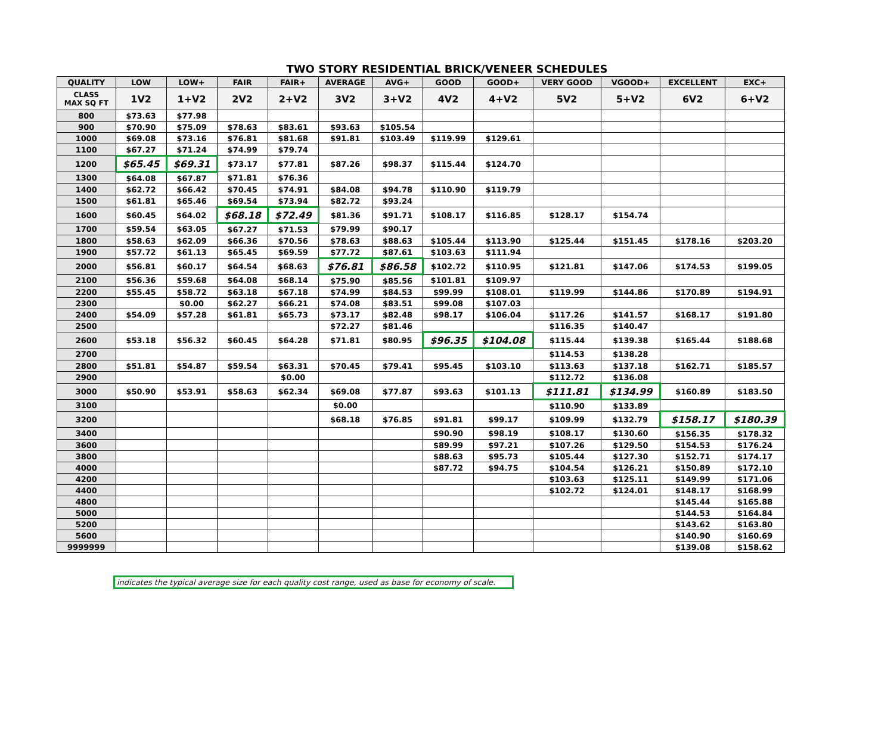TWO STORY RESIDENTIAL BRICK/VENEER SCHEDULES
| QUALITY | LOW | LOW+ | FAIR | FAIR+ | AVERAGE | AVG+ | GOOD | GOOD+ | VERY GOOD | VGOOD+ | EXCELLENT | EXC+ |
| --- | --- | --- | --- | --- | --- | --- | --- | --- | --- | --- | --- | --- |
| CLASS MAX SQ FT | 1V2 | 1+V2 | 2V2 | 2+V2 | 3V2 | 3+V2 | 4V2 | 4+V2 | 5V2 | 5+V2 | 6V2 | 6+V2 |
| 800 | $73.63 | $77.98 | | | | | | | | | | |
| 900 | $70.90 | $75.09 | $78.63 | $83.61 | $93.63 | $105.54 | | | | | | |
| 1000 | $69.08 | $73.16 | $76.81 | $81.68 | $91.81 | $103.49 | $119.99 | $129.61 | | | | |
| 1100 | $67.27 | $71.24 | $74.99 | $79.74 | | | | | | | | |
| 1200 | $65.45 | $69.31 | $73.17 | $77.81 | $87.26 | $98.37 | $115.44 | $124.70 | | | | |
| 1300 | $64.08 | $67.87 | $71.81 | $76.36 | | | | | | | | |
| 1400 | $62.72 | $66.42 | $70.45 | $74.91 | $84.08 | $94.78 | $110.90 | $119.79 | | | | |
| 1500 | $61.81 | $65.46 | $69.54 | $73.94 | $82.72 | $93.24 | | | | | | |
| 1600 | $60.45 | $64.02 | $68.18 | $72.49 | $81.36 | $91.71 | $108.17 | $116.85 | $128.17 | $154.74 | | |
| 1700 | $59.54 | $63.05 | $67.27 | $71.53 | $79.99 | $90.17 | | | | | | |
| 1800 | $58.63 | $62.09 | $66.36 | $70.56 | $78.63 | $88.63 | $105.44 | $113.90 | $125.44 | $151.45 | $178.16 | $203.20 |
| 1900 | $57.72 | $61.13 | $65.45 | $69.59 | $77.72 | $87.61 | $103.63 | $111.94 | | | | |
| 2000 | $56.81 | $60.17 | $64.54 | $68.63 | $76.81 | $86.58 | $102.72 | $110.95 | $121.81 | $147.06 | $174.53 | $199.05 |
| 2100 | $56.36 | $59.68 | $64.08 | $68.14 | $75.90 | $85.56 | $101.81 | $109.97 | | | | |
| 2200 | $55.45 | $58.72 | $63.18 | $67.18 | $74.99 | $84.53 | $99.99 | $108.01 | $119.99 | $144.86 | $170.89 | $194.91 |
| 2300 | | $0.00 | $62.27 | $66.21 | $74.08 | $83.51 | $99.08 | $107.03 | | | | |
| 2400 | $54.09 | $57.28 | $61.81 | $65.73 | $73.17 | $82.48 | $98.17 | $106.04 | $117.26 | $141.57 | $168.17 | $191.80 |
| 2500 | | | | | $72.27 | $81.46 | | | $116.35 | $140.47 | | |
| 2600 | $53.18 | $56.32 | $60.45 | $64.28 | $71.81 | $80.95 | $96.35 | $104.08 | $115.44 | $139.38 | $165.44 | $188.68 |
| 2700 | | | | | | | | | $114.53 | $138.28 | | |
| 2800 | $51.81 | $54.87 | $59.54 | $63.31 | $70.45 | $79.41 | $95.45 | $103.10 | $113.63 | $137.18 | $162.71 | $185.57 |
| 2900 | | | | $0.00 | | | | | $112.72 | $136.08 | | |
| 3000 | $50.90 | $53.91 | $58.63 | $62.34 | $69.08 | $77.87 | $93.63 | $101.13 | $111.81 | $134.99 | $160.89 | $183.50 |
| 3100 | | | | | $0.00 | | | | $110.90 | $133.89 | | |
| 3200 | | | | | $68.18 | $76.85 | $91.81 | $99.17 | $109.99 | $132.79 | $158.17 | $180.39 |
| 3400 | | | | | | | $90.90 | $98.19 | $108.17 | $130.60 | $156.35 | $178.32 |
| 3600 | | | | | | | $89.99 | $97.21 | $107.26 | $129.50 | $154.53 | $176.24 |
| 3800 | | | | | | | $88.63 | $95.73 | $105.44 | $127.30 | $152.71 | $174.17 |
| 4000 | | | | | | | $87.72 | $94.75 | $104.54 | $126.21 | $150.89 | $172.10 |
| 4200 | | | | | | | | | $103.63 | $125.11 | $149.99 | $171.06 |
| 4400 | | | | | | | | | $102.72 | $124.01 | $148.17 | $168.99 |
| 4800 | | | | | | | | | | | $145.44 | $165.88 |
| 5000 | | | | | | | | | | | $144.53 | $164.84 |
| 5200 | | | | | | | | | | | $143.62 | $163.80 |
| 5600 | | | | | | | | | | | $140.90 | $160.69 |
| 9999999 | | | | | | | | | | | $139.08 | $158.62 |
indicates the typical average size for each quality cost range, used as base for economy of scale.